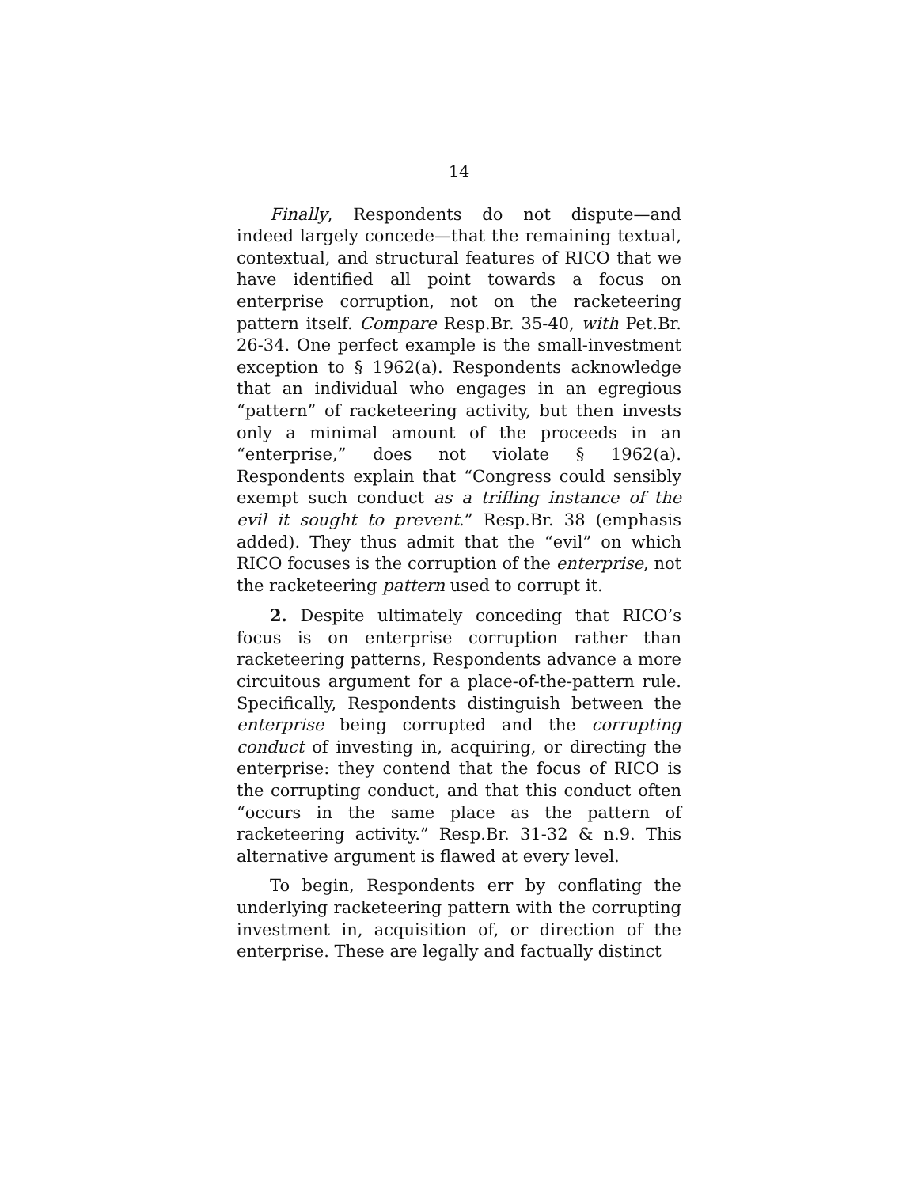14
Finally, Respondents do not dispute—and indeed largely concede—that the remaining textual, contextual, and structural features of RICO that we have identified all point towards a focus on enterprise corruption, not on the racketeering pattern itself. Compare Resp.Br. 35-40, with Pet.Br. 26-34. One perfect example is the small-investment exception to § 1962(a). Respondents acknowledge that an individual who engages in an egregious “pattern” of racketeering activity, but then invests only a minimal amount of the proceeds in an “enterprise,” does not violate § 1962(a). Respondents explain that “Congress could sensibly exempt such conduct as a trifling instance of the evil it sought to prevent.” Resp.Br. 38 (emphasis added). They thus admit that the “evil” on which RICO focuses is the corruption of the enterprise, not the racketeering pattern used to corrupt it.
2. Despite ultimately conceding that RICO’s focus is on enterprise corruption rather than racketeering patterns, Respondents advance a more circuitous argument for a place-of-the-pattern rule. Specifically, Respondents distinguish between the enterprise being corrupted and the corrupting conduct of investing in, acquiring, or directing the enterprise: they contend that the focus of RICO is the corrupting conduct, and that this conduct often “occurs in the same place as the pattern of racketeering activity.” Resp.Br. 31-32 & n.9. This alternative argument is flawed at every level.
To begin, Respondents err by conflating the underlying racketeering pattern with the corrupting investment in, acquisition of, or direction of the enterprise. These are legally and factually distinct